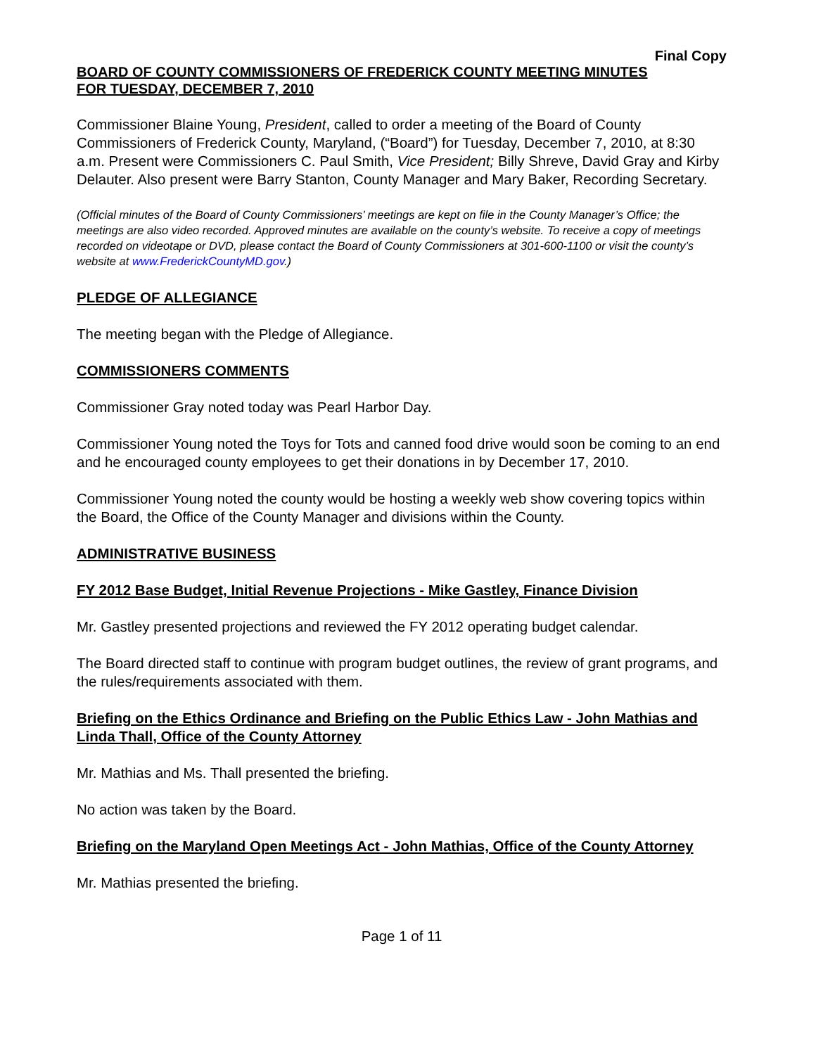Final Copy
BOARD OF COUNTY COMMISSIONERS OF FREDERICK COUNTY MEETING MINUTES
FOR TUESDAY, DECEMBER 7, 2010
Commissioner Blaine Young, President, called to order a meeting of the Board of County Commissioners of Frederick County, Maryland, (“Board”) for Tuesday, December 7, 2010, at 8:30 a.m. Present were Commissioners C. Paul Smith, Vice President; Billy Shreve, David Gray and Kirby Delauter. Also present were Barry Stanton, County Manager and Mary Baker, Recording Secretary.
(Official minutes of the Board of County Commissioners’ meetings are kept on file in the County Manager’s Office; the meetings are also video recorded. Approved minutes are available on the county’s website. To receive a copy of meetings recorded on videotape or DVD, please contact the Board of County Commissioners at 301-600-1100 or visit the county’s website at www.FrederickCountyMD.gov.)
PLEDGE OF ALLEGIANCE
The meeting began with the Pledge of Allegiance.
COMMISSIONERS COMMENTS
Commissioner Gray noted today was Pearl Harbor Day.
Commissioner Young noted the Toys for Tots and canned food drive would soon be coming to an end and he encouraged county employees to get their donations in by December 17, 2010.
Commissioner Young noted the county would be hosting a weekly web show covering topics within the Board, the Office of the County Manager and divisions within the County.
ADMINISTRATIVE BUSINESS
FY 2012 Base Budget, Initial Revenue Projections - Mike Gastley, Finance Division
Mr. Gastley presented projections and reviewed the FY 2012 operating budget calendar.
The Board directed staff to continue with program budget outlines, the review of grant programs, and the rules/requirements associated with them.
Briefing on the Ethics Ordinance and Briefing on the Public Ethics Law - John Mathias and Linda Thall, Office of the County Attorney
Mr. Mathias and Ms. Thall presented the briefing.
No action was taken by the Board.
Briefing on the Maryland Open Meetings Act - John Mathias, Office of the County Attorney
Mr. Mathias presented the briefing.
Page 1 of 11